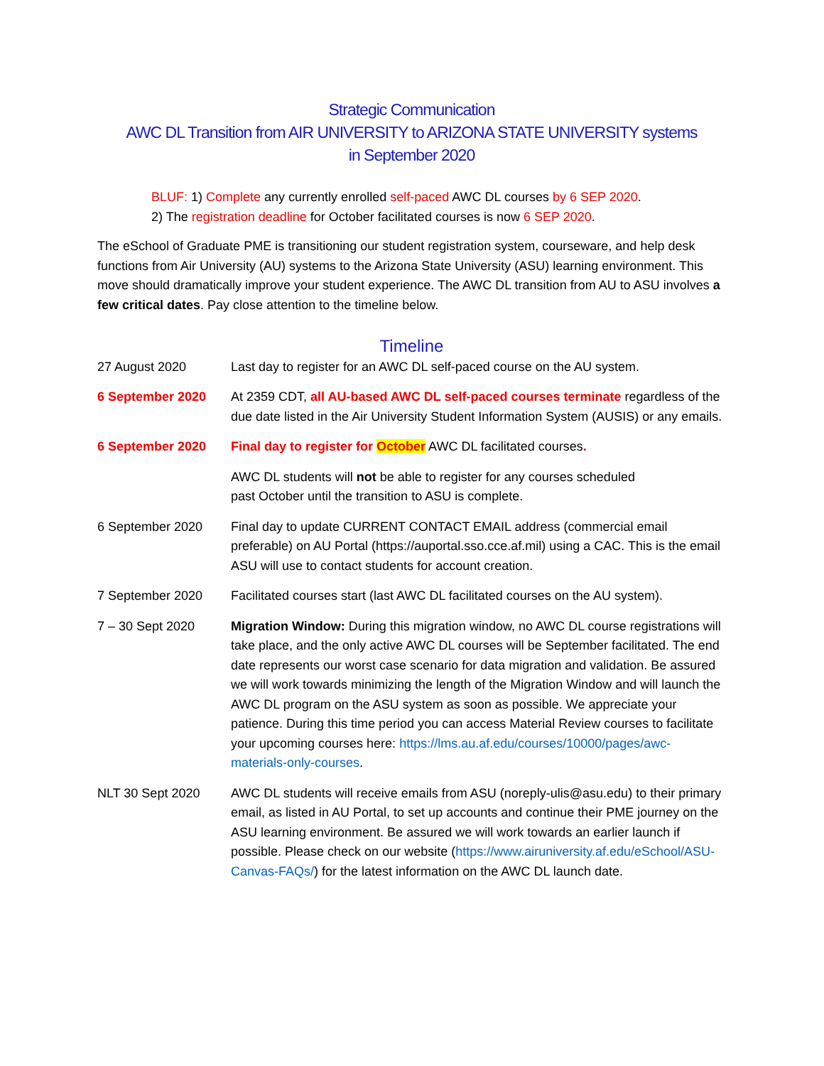Strategic Communication
AWC DL Transition from AIR UNIVERSITY to ARIZONA STATE UNIVERSITY systems
in September 2020
BLUF: 1) Complete any currently enrolled self-paced AWC DL courses by 6 SEP 2020.
2) The registration deadline for October facilitated courses is now 6 SEP 2020.
The eSchool of Graduate PME is transitioning our student registration system, courseware, and help desk functions from Air University (AU) systems to the Arizona State University (ASU) learning environment. This move should dramatically improve your student experience. The AWC DL transition from AU to ASU involves a few critical dates. Pay close attention to the timeline below.
Timeline
27 August 2020 Last day to register for an AWC DL self-paced course on the AU system.
6 September 2020 At 2359 CDT, all AU-based AWC DL self-paced courses terminate regardless of the due date listed in the Air University Student Information System (AUSIS) or any emails.
6 September 2020 Final day to register for October AWC DL facilitated courses.
AWC DL students will not be able to register for any courses scheduled
past October until the transition to ASU is complete.
6 September 2020 Final day to update CURRENT CONTACT EMAIL address (commercial email preferable) on AU Portal (https://auportal.sso.cce.af.mil) using a CAC. This is the email ASU will use to contact students for account creation.
7 September 2020 Facilitated courses start (last AWC DL facilitated courses on the AU system).
7 – 30 Sept 2020 Migration Window: During this migration window, no AWC DL course registrations will take place, and the only active AWC DL courses will be September facilitated. The end date represents our worst case scenario for data migration and validation. Be assured we will work towards minimizing the length of the Migration Window and will launch the AWC DL program on the ASU system as soon as possible. We appreciate your patience. During this time period you can access Material Review courses to facilitate your upcoming courses here: https://lms.au.af.edu/courses/10000/pages/awc-materials-only-courses.
NLT 30 Sept 2020 AWC DL students will receive emails from ASU (noreply-ulis@asu.edu) to their primary email, as listed in AU Portal, to set up accounts and continue their PME journey on the ASU learning environment. Be assured we will work towards an earlier launch if possible. Please check on our website (https://www.airuniversity.af.edu/eSchool/ASU-Canvas-FAQs/) for the latest information on the AWC DL launch date.